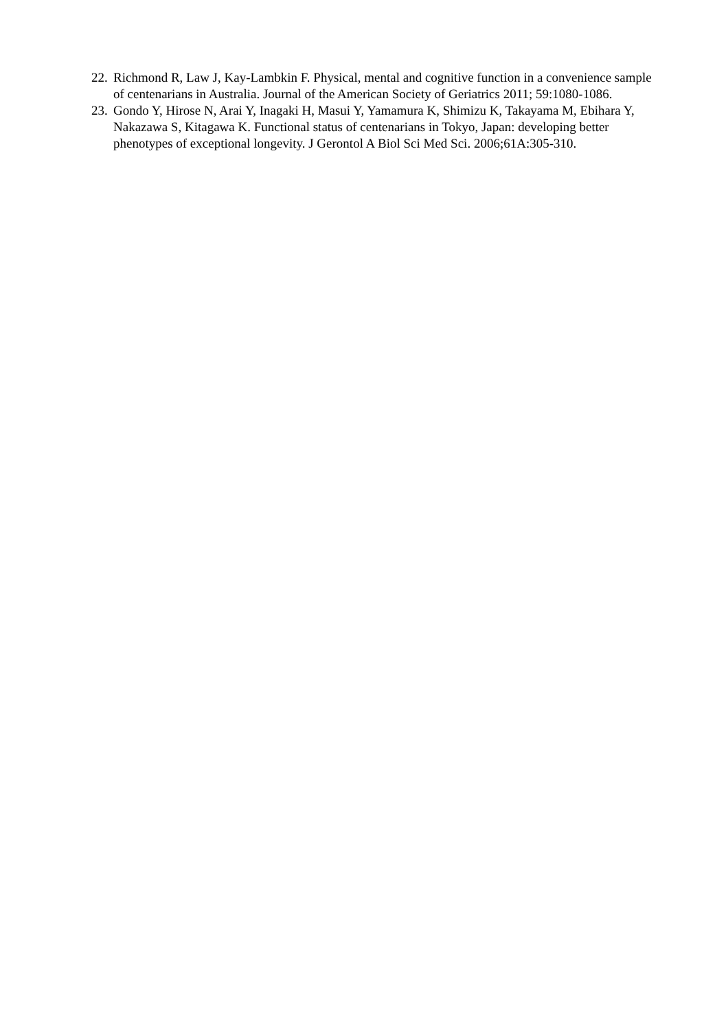22. Richmond R, Law J, Kay-Lambkin F. Physical, mental and cognitive function in a convenience sample of centenarians in Australia. Journal of the American Society of Geriatrics 2011; 59:1080-1086.
23. Gondo Y, Hirose N, Arai Y, Inagaki H, Masui Y, Yamamura K, Shimizu K, Takayama M, Ebihara Y, Nakazawa S, Kitagawa K. Functional status of centenarians in Tokyo, Japan: developing better phenotypes of exceptional longevity. J Gerontol A Biol Sci Med Sci. 2006;61A:305-310.